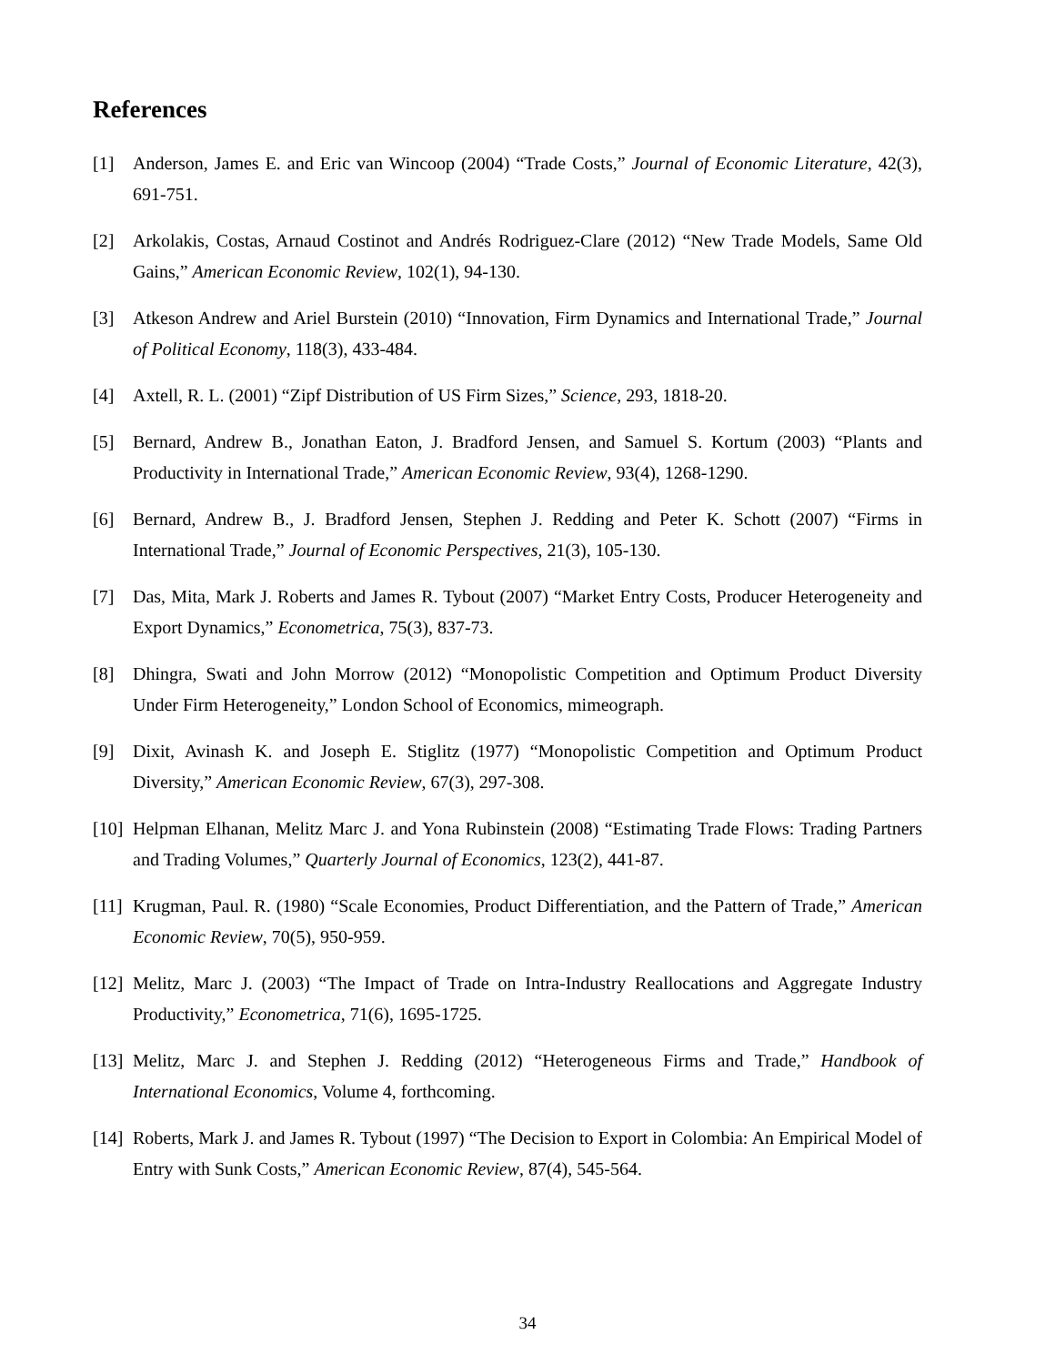References
[1] Anderson, James E. and Eric van Wincoop (2004) “Trade Costs,” Journal of Economic Literature, 42(3), 691-751.
[2] Arkolakis, Costas, Arnaud Costinot and Andrés Rodriguez-Clare (2012) “New Trade Models, Same Old Gains,” American Economic Review, 102(1), 94-130.
[3] Atkeson Andrew and Ariel Burstein (2010) “Innovation, Firm Dynamics and International Trade,” Journal of Political Economy, 118(3), 433-484.
[4] Axtell, R. L. (2001) “Zipf Distribution of US Firm Sizes,” Science, 293, 1818-20.
[5] Bernard, Andrew B., Jonathan Eaton, J. Bradford Jensen, and Samuel S. Kortum (2003) “Plants and Productivity in International Trade,” American Economic Review, 93(4), 1268-1290.
[6] Bernard, Andrew B., J. Bradford Jensen, Stephen J. Redding and Peter K. Schott (2007) “Firms in International Trade,” Journal of Economic Perspectives, 21(3), 105-130.
[7] Das, Mita, Mark J. Roberts and James R. Tybout (2007) “Market Entry Costs, Producer Heterogeneity and Export Dynamics,” Econometrica, 75(3), 837-73.
[8] Dhingra, Swati and John Morrow (2012) “Monopolistic Competition and Optimum Product Diversity Under Firm Heterogeneity,” London School of Economics, mimeograph.
[9] Dixit, Avinash K. and Joseph E. Stiglitz (1977) “Monopolistic Competition and Optimum Product Diversity,” American Economic Review, 67(3), 297-308.
[10] Helpman Elhanan, Melitz Marc J. and Yona Rubinstein (2008) “Estimating Trade Flows: Trading Partners and Trading Volumes,” Quarterly Journal of Economics, 123(2), 441-87.
[11] Krugman, Paul. R. (1980) “Scale Economies, Product Differentiation, and the Pattern of Trade,” American Economic Review, 70(5), 950-959.
[12] Melitz, Marc J. (2003) “The Impact of Trade on Intra-Industry Reallocations and Aggregate Industry Productivity,” Econometrica, 71(6), 1695-1725.
[13] Melitz, Marc J. and Stephen J. Redding (2012) “Heterogeneous Firms and Trade,” Handbook of International Economics, Volume 4, forthcoming.
[14] Roberts, Mark J. and James R. Tybout (1997) “The Decision to Export in Colombia: An Empirical Model of Entry with Sunk Costs,” American Economic Review, 87(4), 545-564.
34